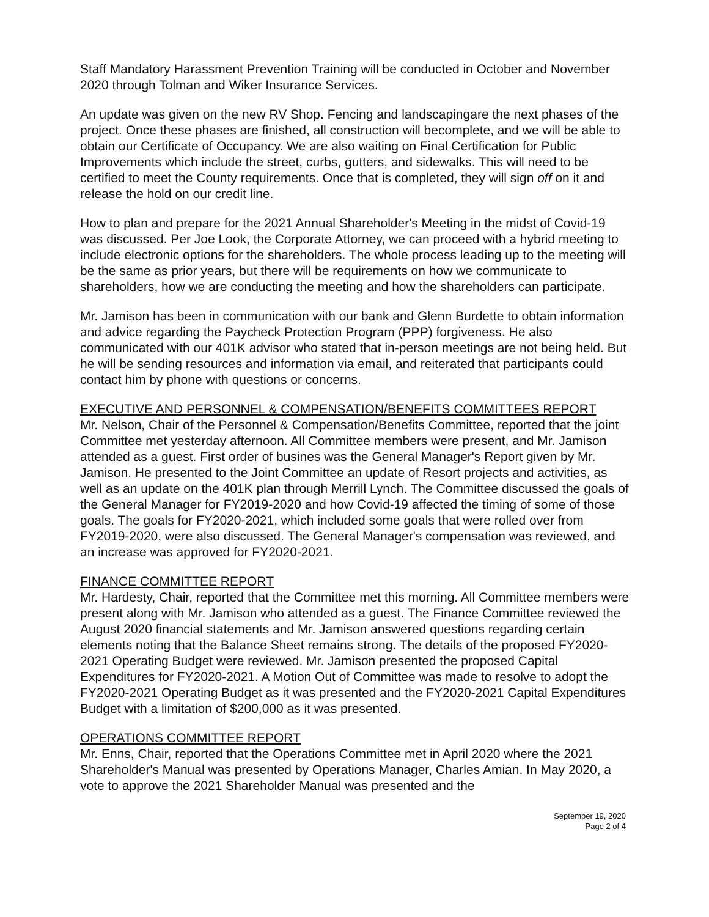Staff Mandatory Harassment Prevention Training will be conducted in October and November 2020 through Tolman and Wiker Insurance Services.
An update was given on the new RV Shop. Fencing and landscapingare the next phases of the project. Once these phases are finished, all construction will becomplete, and we will be able to obtain our Certificate of Occupancy. We are also waiting on Final Certification for Public Improvements which include the street, curbs, gutters, and sidewalks. This will need to be certified to meet the County requirements. Once that is completed, they will sign off on it and release the hold on our credit line.
How to plan and prepare for the 2021 Annual Shareholder's Meeting in the midst of Covid-19 was discussed. Per Joe Look, the Corporate Attorney, we can proceed with a hybrid meeting to include electronic options for the shareholders. The whole process leading up to the meeting will be the same as prior years, but there will be requirements on how we communicate to shareholders, how we are conducting the meeting and how the shareholders can participate.
Mr. Jamison has been in communication with our bank and Glenn Burdette to obtain information and advice regarding the Paycheck Protection Program (PPP) forgiveness. He also communicated with our 401K advisor who stated that in-person meetings are not being held. But he will be sending resources and information via email, and reiterated that participants could contact him by phone with questions or concerns.
EXECUTIVE AND PERSONNEL & COMPENSATION/BENEFITS COMMITTEES REPORT
Mr. Nelson, Chair of the Personnel & Compensation/Benefits Committee, reported that the joint Committee met yesterday afternoon. All Committee members were present, and Mr. Jamison attended as a guest. First order of busines was the General Manager's Report given by Mr. Jamison. He presented to the Joint Committee an update of Resort projects and activities, as well as an update on the 401K plan through Merrill Lynch. The Committee discussed the goals of the General Manager for FY2019-2020 and how Covid-19 affected the timing of some of those goals. The goals for FY2020-2021, which included some goals that were rolled over from FY2019-2020, were also discussed. The General Manager's compensation was reviewed, and an increase was approved for FY2020-2021.
FINANCE COMMITTEE REPORT
Mr. Hardesty, Chair, reported that the Committee met this morning. All Committee members were present along with Mr. Jamison who attended as a guest. The Finance Committee reviewed the August 2020 financial statements and Mr. Jamison answered questions regarding certain elements noting that the Balance Sheet remains strong. The details of the proposed FY2020-2021 Operating Budget were reviewed. Mr. Jamison presented the proposed Capital Expenditures for FY2020-2021. A Motion Out of Committee was made to resolve to adopt the FY2020-2021 Operating Budget as it was presented and the FY2020-2021 Capital Expenditures Budget with a limitation of $200,000 as it was presented.
OPERATIONS COMMITTEE REPORT
Mr. Enns, Chair, reported that the Operations Committee met in April 2020 where the 2021 Shareholder's Manual was presented by Operations Manager, Charles Amian. In May 2020, a vote to approve the 2021 Shareholder Manual was presented and the
September 19, 2020
Page 2 of 4